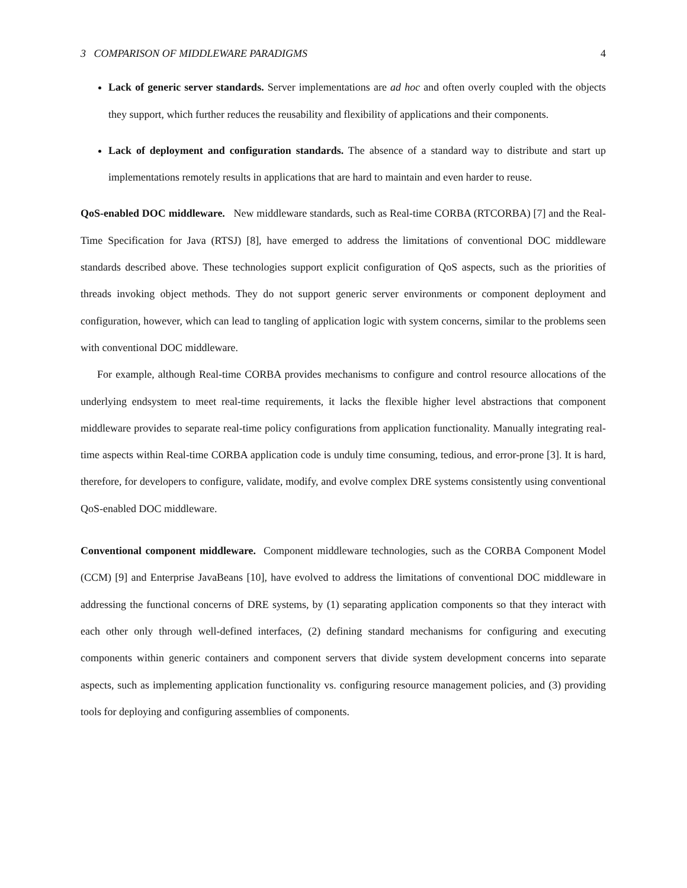3 COMPARISON OF MIDDLEWARE PARADIGMS 4
Lack of generic server standards. Server implementations are ad hoc and often overly coupled with the objects they support, which further reduces the reusability and flexibility of applications and their components.
Lack of deployment and configuration standards. The absence of a standard way to distribute and start up implementations remotely results in applications that are hard to maintain and even harder to reuse.
QoS-enabled DOC middleware. New middleware standards, such as Real-time CORBA (RTCORBA) [7] and the Real-Time Specification for Java (RTSJ) [8], have emerged to address the limitations of conventional DOC middleware standards described above. These technologies support explicit configuration of QoS aspects, such as the priorities of threads invoking object methods. They do not support generic server environments or component deployment and configuration, however, which can lead to tangling of application logic with system concerns, similar to the problems seen with conventional DOC middleware.
For example, although Real-time CORBA provides mechanisms to configure and control resource allocations of the underlying endsystem to meet real-time requirements, it lacks the flexible higher level abstractions that component middleware provides to separate real-time policy configurations from application functionality. Manually integrating real-time aspects within Real-time CORBA application code is unduly time consuming, tedious, and error-prone [3]. It is hard, therefore, for developers to configure, validate, modify, and evolve complex DRE systems consistently using conventional QoS-enabled DOC middleware.
Conventional component middleware. Component middleware technologies, such as the CORBA Component Model (CCM) [9] and Enterprise JavaBeans [10], have evolved to address the limitations of conventional DOC middleware in addressing the functional concerns of DRE systems, by (1) separating application components so that they interact with each other only through well-defined interfaces, (2) defining standard mechanisms for configuring and executing components within generic containers and component servers that divide system development concerns into separate aspects, such as implementing application functionality vs. configuring resource management policies, and (3) providing tools for deploying and configuring assemblies of components.